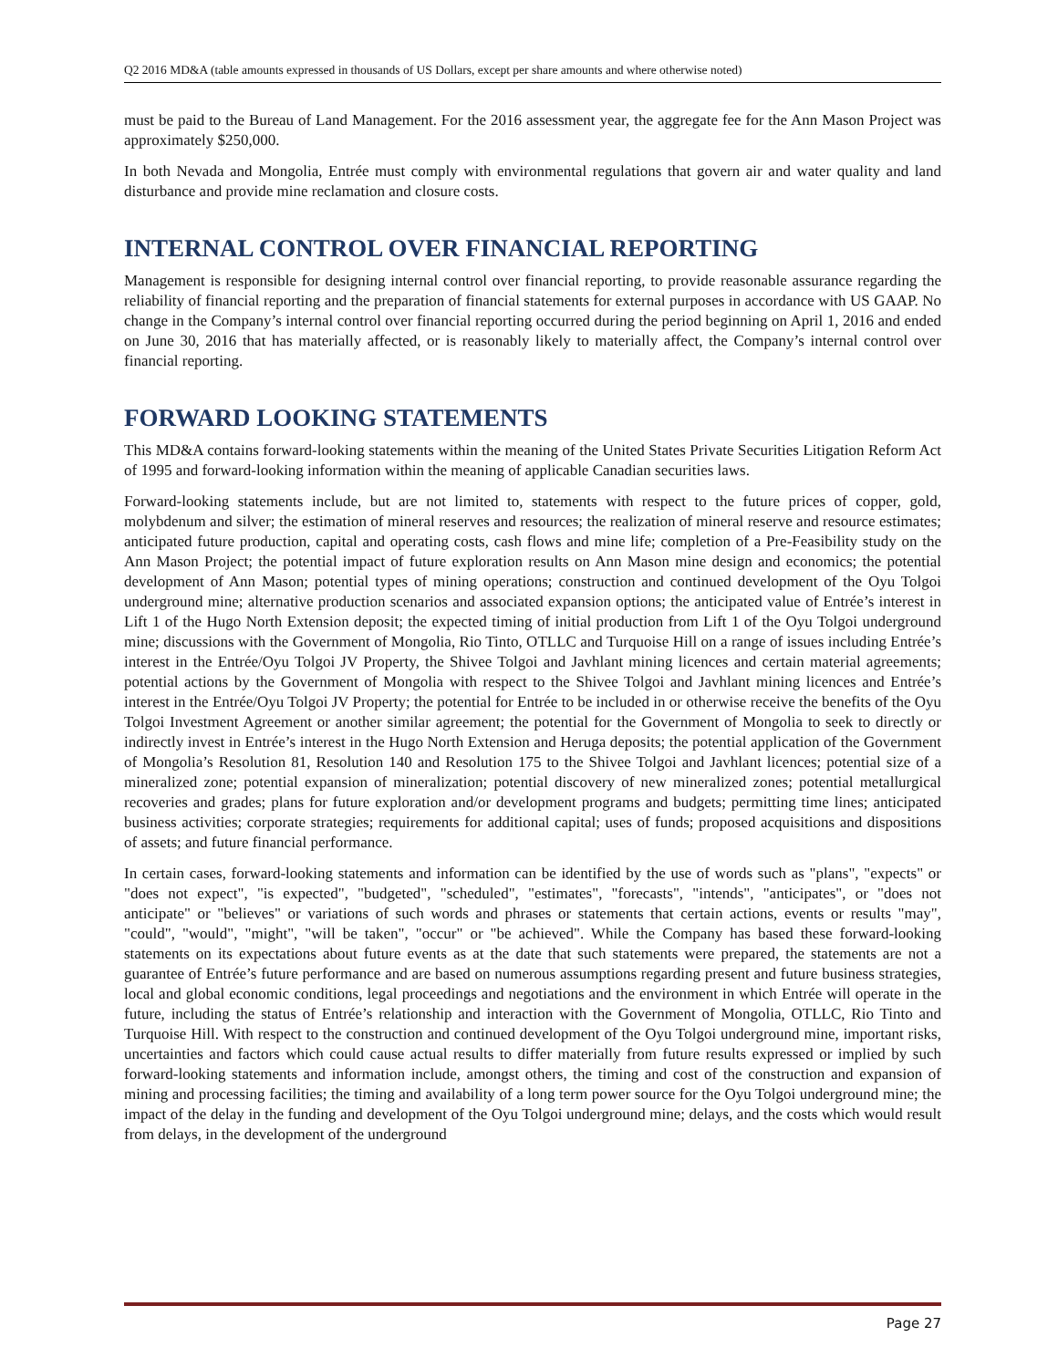Q2 2016 MD&A (table amounts expressed in thousands of US Dollars, except per share amounts and where otherwise noted)
must be paid to the Bureau of Land Management. For the 2016 assessment year, the aggregate fee for the Ann Mason Project was approximately $250,000.
In both Nevada and Mongolia, Entrée must comply with environmental regulations that govern air and water quality and land disturbance and provide mine reclamation and closure costs.
INTERNAL CONTROL OVER FINANCIAL REPORTING
Management is responsible for designing internal control over financial reporting, to provide reasonable assurance regarding the reliability of financial reporting and the preparation of financial statements for external purposes in accordance with US GAAP. No change in the Company’s internal control over financial reporting occurred during the period beginning on April 1, 2016 and ended on June 30, 2016 that has materially affected, or is reasonably likely to materially affect, the Company’s internal control over financial reporting.
FORWARD LOOKING STATEMENTS
This MD&A contains forward-looking statements within the meaning of the United States Private Securities Litigation Reform Act of 1995 and forward-looking information within the meaning of applicable Canadian securities laws.
Forward-looking statements include, but are not limited to, statements with respect to the future prices of copper, gold, molybdenum and silver; the estimation of mineral reserves and resources; the realization of mineral reserve and resource estimates; anticipated future production, capital and operating costs, cash flows and mine life; completion of a Pre-Feasibility study on the Ann Mason Project; the potential impact of future exploration results on Ann Mason mine design and economics; the potential development of Ann Mason; potential types of mining operations; construction and continued development of the Oyu Tolgoi underground mine; alternative production scenarios and associated expansion options; the anticipated value of Entrée’s interest in Lift 1 of the Hugo North Extension deposit; the expected timing of initial production from Lift 1 of the Oyu Tolgoi underground mine; discussions with the Government of Mongolia, Rio Tinto, OTLLC and Turquoise Hill on a range of issues including Entrée’s interest in the Entrée/Oyu Tolgoi JV Property, the Shivee Tolgoi and Javhlant mining licences and certain material agreements; potential actions by the Government of Mongolia with respect to the Shivee Tolgoi and Javhlant mining licences and Entrée’s interest in the Entrée/Oyu Tolgoi JV Property; the potential for Entrée to be included in or otherwise receive the benefits of the Oyu Tolgoi Investment Agreement or another similar agreement; the potential for the Government of Mongolia to seek to directly or indirectly invest in Entrée’s interest in the Hugo North Extension and Heruga deposits; the potential application of the Government of Mongolia’s Resolution 81, Resolution 140 and Resolution 175 to the Shivee Tolgoi and Javhlant licences; potential size of a mineralized zone; potential expansion of mineralization; potential discovery of new mineralized zones; potential metallurgical recoveries and grades; plans for future exploration and/or development programs and budgets; permitting time lines; anticipated business activities; corporate strategies; requirements for additional capital; uses of funds; proposed acquisitions and dispositions of assets; and future financial performance.
In certain cases, forward-looking statements and information can be identified by the use of words such as "plans", "expects" or "does not expect", "is expected", "budgeted", "scheduled", "estimates", "forecasts", "intends", "anticipates", or "does not anticipate" or "believes" or variations of such words and phrases or statements that certain actions, events or results "may", "could", "would", "might", "will be taken", "occur" or "be achieved". While the Company has based these forward-looking statements on its expectations about future events as at the date that such statements were prepared, the statements are not a guarantee of Entrée’s future performance and are based on numerous assumptions regarding present and future business strategies, local and global economic conditions, legal proceedings and negotiations and the environment in which Entrée will operate in the future, including the status of Entrée’s relationship and interaction with the Government of Mongolia, OTLLC, Rio Tinto and Turquoise Hill. With respect to the construction and continued development of the Oyu Tolgoi underground mine, important risks, uncertainties and factors which could cause actual results to differ materially from future results expressed or implied by such forward-looking statements and information include, amongst others, the timing and cost of the construction and expansion of mining and processing facilities; the timing and availability of a long term power source for the Oyu Tolgoi underground mine; the impact of the delay in the funding and development of the Oyu Tolgoi underground mine; delays, and the costs which would result from delays, in the development of the underground
Page 27